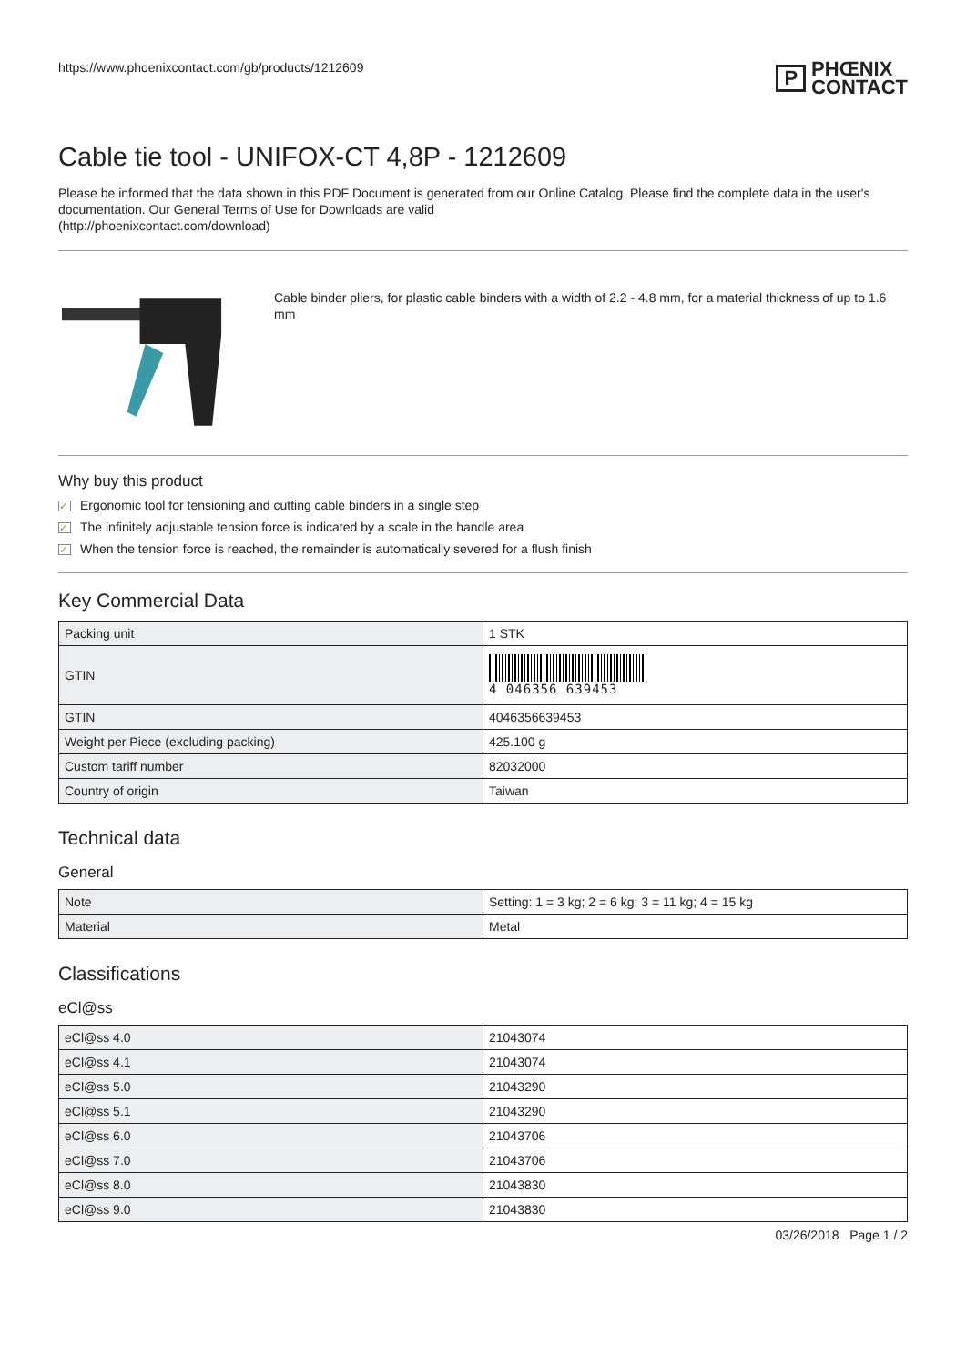https://www.phoenixcontact.com/gb/products/1212609
P PHŒNIX
CONTACT
Cable tie tool - UNIFOX-CT 4,8P - 1212609
Please be informed that the data shown in this PDF Document is generated from our Online Catalog. Please find the complete data in the user's documentation. Our General Terms of Use for Downloads are valid
(http://phoenixcontact.com/download)
Cable binder pliers, for plastic cable binders with a width of 2.2 - 4.8 mm, for a material thickness of up to 1.6 mm
Why buy this product
✓ Ergonomic tool for tensioning and cutting cable binders in a single step
✓ The infinitely adjustable tension force is indicated by a scale in the handle area
✓ When the tension force is reached, the remainder is automatically severed for a flush finish
Key Commercial Data
| Packing unit | 1 STK |
| GTIN | 4 046356 639453 |
| GTIN | 4046356639453 |
| Weight per Piece (excluding packing) | 425.100 g |
| Custom tariff number | 82032000 |
| Country of origin | Taiwan |
Technical data
General
| Note | Setting: 1 = 3 kg; 2 = 6 kg; 3 = 11 kg; 4 = 15 kg |
| Material | Metal |
Classifications
eCl@ss
| eCl@ss 4.0 | 21043074 |
| eCl@ss 4.1 | 21043074 |
| eCl@ss 5.0 | 21043290 |
| eCl@ss 5.1 | 21043290 |
| eCl@ss 6.0 | 21043706 |
| eCl@ss 7.0 | 21043706 |
| eCl@ss 8.0 | 21043830 |
| eCl@ss 9.0 | 21043830 |
03/26/2018 Page 1 / 2